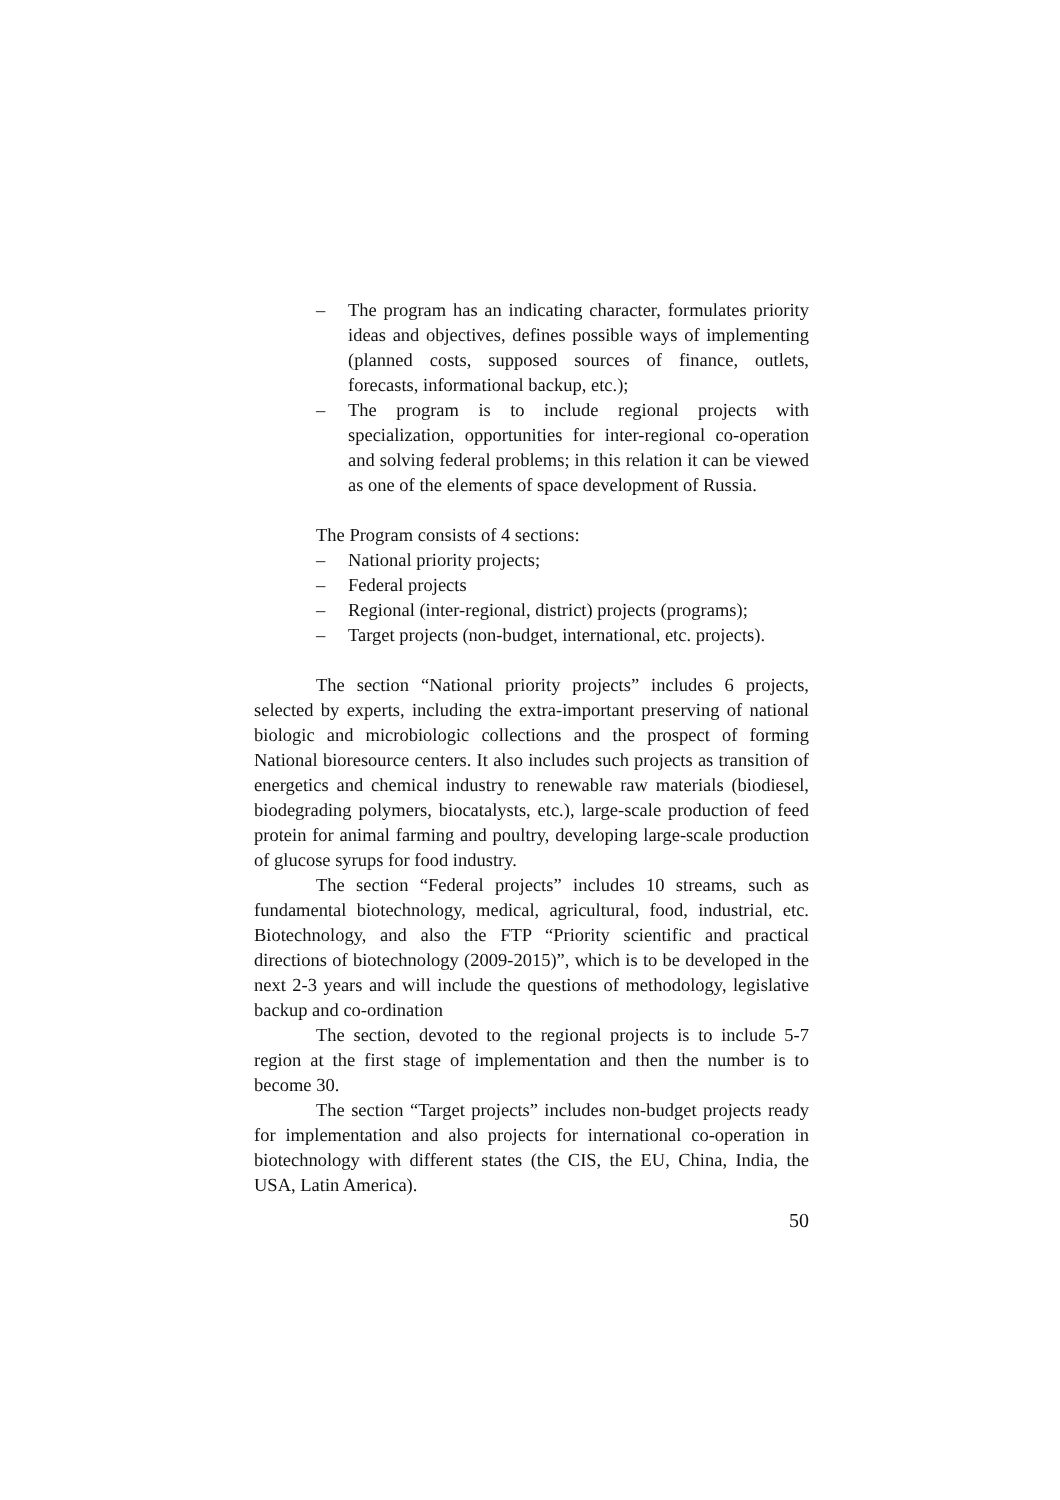– The program has an indicating character, formulates priority ideas and objectives, defines possible ways of implementing (planned costs, supposed sources of finance, outlets, forecasts, informational backup, etc.);
– The program is to include regional projects with specialization, opportunities for inter-regional co-operation and solving federal problems; in this relation it can be viewed as one of the elements of space development of Russia.
The Program consists of 4 sections:
– National priority projects;
– Federal projects
– Regional (inter-regional, district) projects (programs);
– Target projects (non-budget, international, etc. projects).
The section “National priority projects” includes 6 projects, selected by experts, including the extra-important preserving of national biologic and microbiologic collections and the prospect of forming National bioresource centers. It also includes such projects as transition of energetics and chemical industry to renewable raw materials (biodiesel, biodegrading polymers, biocatalysts, etc.), large-scale production of feed protein for animal farming and poultry, developing large-scale production of glucose syrups for food industry.
The section “Federal projects” includes 10 streams, such as fundamental biotechnology, medical, agricultural, food, industrial, etc. Biotechnology, and also the FTP “Priority scientific and practical directions of biotechnology (2009-2015)”, which is to be developed in the next 2-3 years and will include the questions of methodology, legislative backup and co-ordination
The section, devoted to the regional projects is to include 5-7 region at the first stage of implementation and then the number is to become 30.
The section “Target projects” includes non-budget projects ready for implementation and also projects for international co-operation in biotechnology with different states (the CIS, the EU, China, India, the USA, Latin America).
50